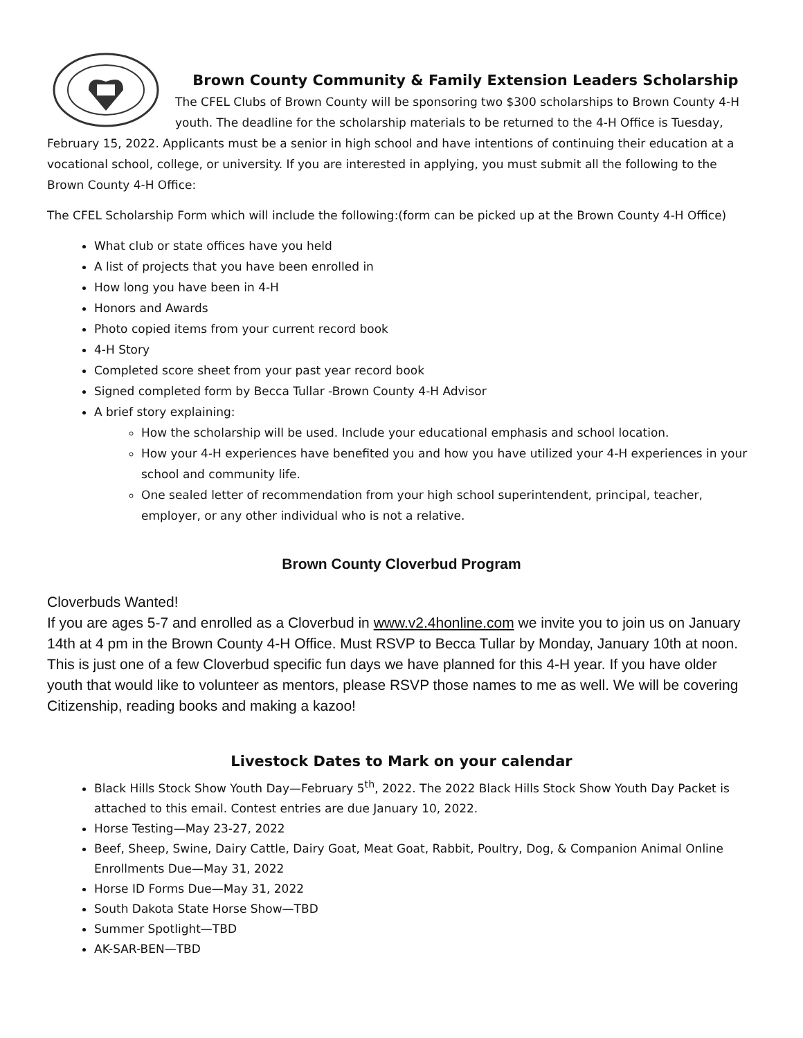Brown County Community & Family Extension Leaders Scholarship
The CFEL Clubs of Brown County will be sponsoring two $300 scholarships to Brown County 4-H youth. The deadline for the scholarship materials to be returned to the 4-H Office is Tuesday, February 15, 2022. Applicants must be a senior in high school and have intentions of continuing their education at a vocational school, college, or university. If you are interested in applying, you must submit all the following to the Brown County 4-H Office:
The CFEL Scholarship Form which will include the following:(form can be picked up at the Brown County 4-H Office)
What club or state offices have you held
A list of projects that you have been enrolled in
How long you have been in 4-H
Honors and Awards
Photo copied items from your current record book
4-H Story
Completed score sheet from your past year record book
Signed completed form by Becca Tullar -Brown County 4-H Advisor
A brief story explaining:
How the scholarship will be used. Include your educational emphasis and school location.
How your 4-H experiences have benefited you and how you have utilized your 4-H experiences in your school and community life.
One sealed letter of recommendation from your high school superintendent, principal, teacher, employer, or any other individual who is not a relative.
Brown County Cloverbud Program
Cloverbuds Wanted!
If you are ages 5-7 and enrolled as a Cloverbud in www.v2.4honline.com we invite you to join us on January 14th at 4 pm in the Brown County 4-H Office. Must RSVP to Becca Tullar by Monday, January 10th at noon. This is just one of a few Cloverbud specific fun days we have planned for this 4-H year. If you have older youth that would like to volunteer as mentors, please RSVP those names to me as well. We will be covering Citizenship, reading books and making a kazoo!
Livestock Dates to Mark on your calendar
Black Hills Stock Show Youth Day—February 5<sup>th</sup>, 2022. The 2022 Black Hills Stock Show Youth Day Packet is attached to this email. Contest entries are due January 10, 2022.
Horse Testing—May 23-27, 2022
Beef, Sheep, Swine, Dairy Cattle, Dairy Goat, Meat Goat, Rabbit, Poultry, Dog, & Companion Animal Online Enrollments Due—May 31, 2022
Horse ID Forms Due—May 31, 2022
South Dakota State Horse Show—TBD
Summer Spotlight—TBD
AK-SAR-BEN—TBD